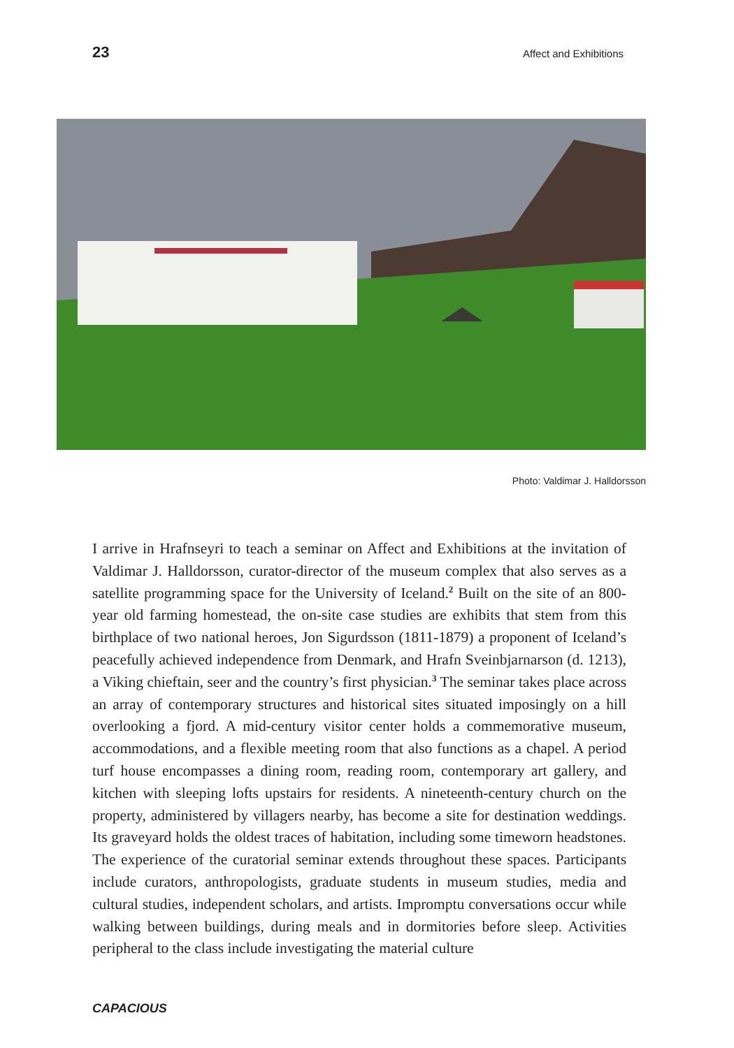23 Affect and Exhibitions
Photo: Valdimar J. Halldorsson
I arrive in Hrafnseyri to teach a seminar on Affect and Exhibitions at the invitation of Valdimar J. Halldorsson, curator-director of the museum complex that also serves as a satellite programming space for the University of Iceland.<sup>2</sup> Built on the site of an 800-year old farming homestead, the on-site case studies are exhibits that stem from this birthplace of two national heroes, Jon Sigurdsson (1811-1879) a proponent of Iceland’s peacefully achieved independence from Denmark, and Hrafn Sveinbjarnarson (d. 1213), a Viking chieftain, seer and the country’s first physician.<sup>3</sup> The seminar takes place across an array of contemporary structures and historical sites situated imposingly on a hill overlooking a fjord. A mid-century visitor center holds a commemorative museum, accommodations, and a flexible meeting room that also functions as a chapel. A period turf house encompasses a dining room, reading room, contemporary art gallery, and kitchen with sleeping lofts upstairs for residents. A nineteenth-century church on the property, administered by villagers nearby, has become a site for destination weddings. Its graveyard holds the oldest traces of habitation, including some timeworn headstones. The experience of the curatorial seminar extends throughout these spaces. Participants include curators, anthropologists, graduate students in museum studies, media and cultural studies, independent scholars, and artists. Impromptu conversations occur while walking between buildings, during meals and in dormitories before sleep. Activities peripheral to the class include investigating the material culture
CAPACIOUS